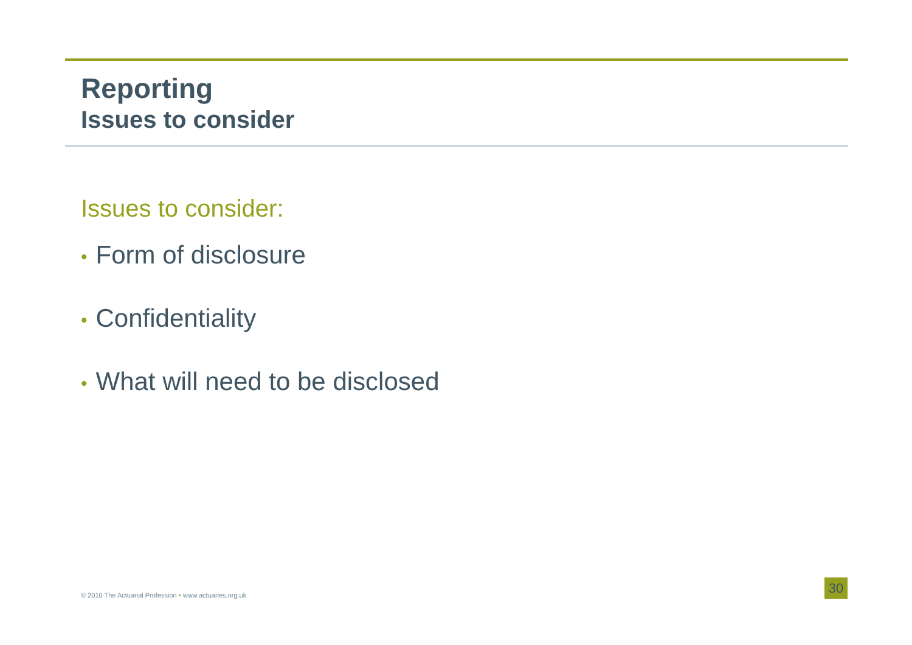Reporting
Issues to consider
Issues to consider:
• Form of disclosure
• Confidentiality
• What will need to be disclosed
© 2010 The Actuarial Profession • www.actuaries.org.uk
30